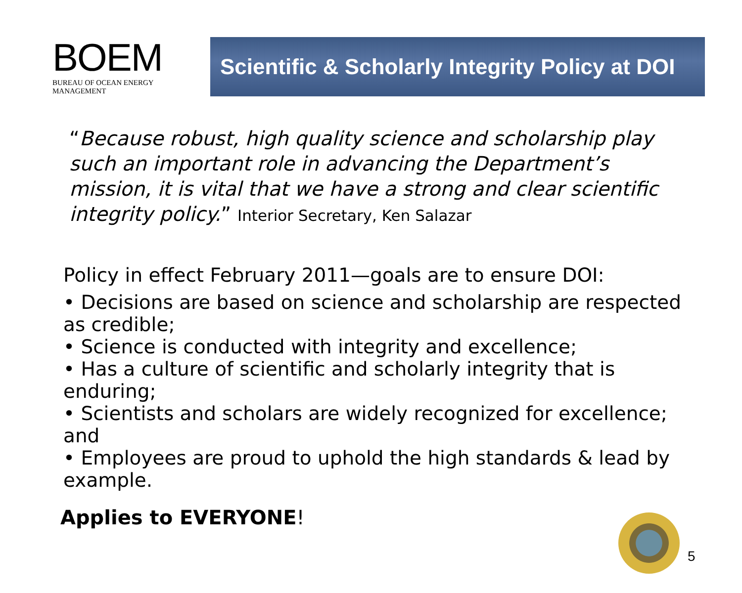BOEM
BUREAU OF OCEAN ENERGY MANAGEMENT
Scientific & Scholarly Integrity Policy at DOI
“Because robust, high quality science and scholarship play such an important role in advancing the Department’s mission, it is vital that we have a strong and clear scientific integrity policy.” Interior Secretary, Ken Salazar
Policy in effect February 2011—goals are to ensure DOI:
• Decisions are based on science and scholarship are respected as credible;
• Science is conducted with integrity and excellence;
• Has a culture of scientific and scholarly integrity that is enduring;
• Scientists and scholars are widely recognized for excellence; and
• Employees are proud to uphold the high standards & lead by example.
Applies to EVERYONE!
5